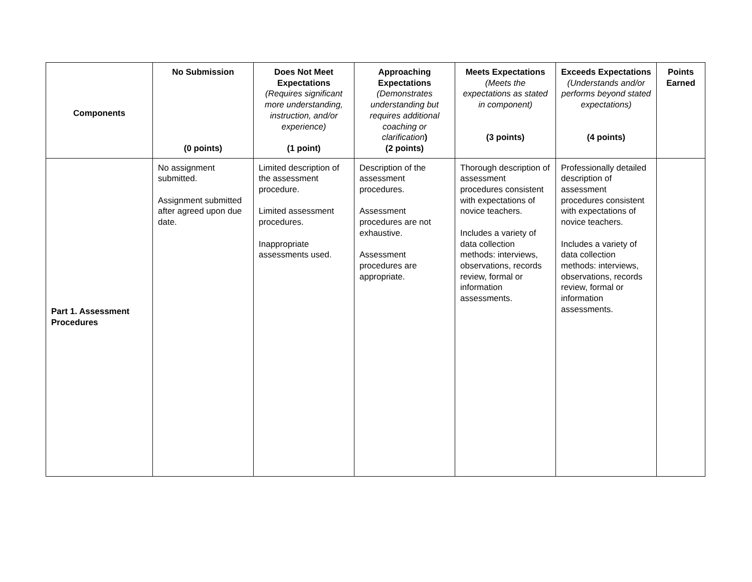| Components | No Submission (0 points) | Does Not Meet Expectations (Requires significant more understanding, instruction, and/or experience) (1 point) | Approaching Expectations (Demonstrates understanding but requires additional coaching or clarification ) (2 points) | Meets Expectations (Meets the expectations as stated in component) (3 points) | Exceeds Expectations (Understands and/or performs beyond stated expectations) (4 points) | Points Earned |
| --- | --- | --- | --- | --- | --- | --- |
| Part 1. Assessment Procedures | No assignment submitted. Assignment submitted after agreed upon due date. | Limited description of the assessment procedure. Limited assessment procedures. Inappropriate assessments used. | Description of the assessment procedures. Assessment procedures are not exhaustive. Assessment procedures are appropriate. | Thorough description of assessment procedures consistent with expectations of novice teachers. Includes a variety of data collection methods: interviews, observations, records review, formal or information assessments. | Professionally detailed description of assessment procedures consistent with expectations of novice teachers. Includes a variety of data collection methods: interviews, observations, records review, formal or information assessments. | |